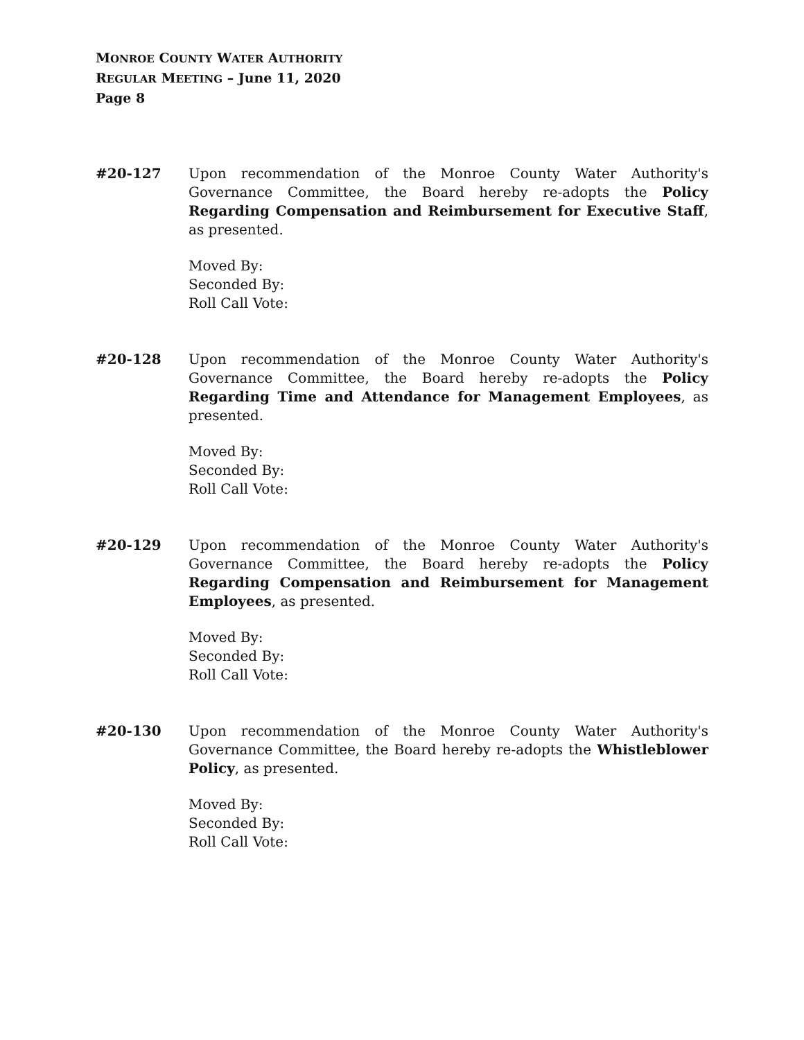MONROE COUNTY WATER AUTHORITY
REGULAR MEETING – June 11, 2020
Page 8
#20-127 Upon recommendation of the Monroe County Water Authority's Governance Committee, the Board hereby re-adopts the Policy Regarding Compensation and Reimbursement for Executive Staff, as presented.
Moved By:
Seconded By:
Roll Call Vote:
#20-128 Upon recommendation of the Monroe County Water Authority's Governance Committee, the Board hereby re-adopts the Policy Regarding Time and Attendance for Management Employees, as presented.
Moved By:
Seconded By:
Roll Call Vote:
#20-129 Upon recommendation of the Monroe County Water Authority's Governance Committee, the Board hereby re-adopts the Policy Regarding Compensation and Reimbursement for Management Employees, as presented.
Moved By:
Seconded By:
Roll Call Vote:
#20-130 Upon recommendation of the Monroe County Water Authority's Governance Committee, the Board hereby re-adopts the Whistleblower Policy, as presented.
Moved By:
Seconded By:
Roll Call Vote: